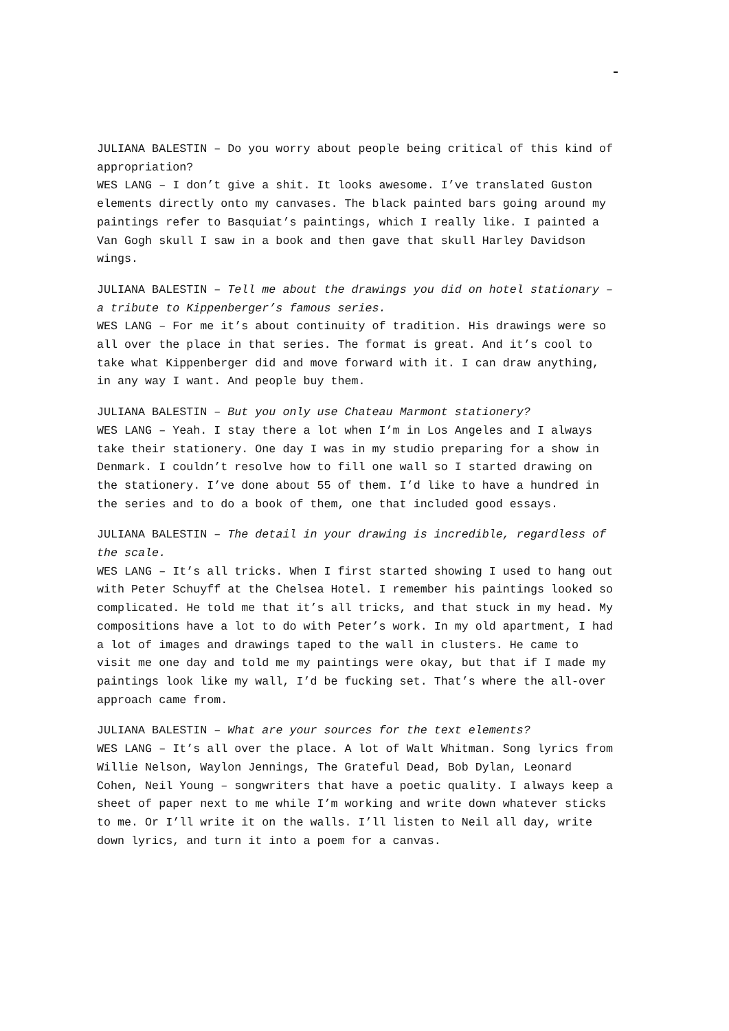JULIANA BALESTIN – Do you worry about people being critical of this kind of appropriation?
WES LANG – I don’t give a shit. It looks awesome. I’ve translated Guston elements directly onto my canvases. The black painted bars going around my paintings refer to Basquiat’s paintings, which I really like. I painted a Van Gogh skull I saw in a book and then gave that skull Harley Davidson wings.
JULIANA BALESTIN – Tell me about the drawings you did on hotel stationary – a tribute to Kippenberger’s famous series.
WES LANG – For me it’s about continuity of tradition. His drawings were so all over the place in that series. The format is great. And it’s cool to take what Kippenberger did and move forward with it. I can draw anything, in any way I want. And people buy them.
JULIANA BALESTIN – But you only use Chateau Marmont stationery?
WES LANG – Yeah. I stay there a lot when I’m in Los Angeles and I always take their stationery. One day I was in my studio preparing for a show in Denmark. I couldn’t resolve how to fill one wall so I started drawing on the stationery. I’ve done about 55 of them. I’d like to have a hundred in the series and to do a book of them, one that included good essays.
JULIANA BALESTIN – The detail in your drawing is incredible, regardless of the scale.
WES LANG – It’s all tricks. When I first started showing I used to hang out with Peter Schuyff at the Chelsea Hotel. I remember his paintings looked so complicated. He told me that it’s all tricks, and that stuck in my head. My compositions have a lot to do with Peter’s work. In my old apartment, I had a lot of images and drawings taped to the wall in clusters. He came to visit me one day and told me my paintings were okay, but that if I made my paintings look like my wall, I’d be fucking set. That’s where the all-over approach came from.
JULIANA BALESTIN – What are your sources for the text elements?
WES LANG – It’s all over the place. A lot of Walt Whitman. Song lyrics from Willie Nelson, Waylon Jennings, The Grateful Dead, Bob Dylan, Leonard Cohen, Neil Young – songwriters that have a poetic quality. I always keep a sheet of paper next to me while I’m working and write down whatever sticks to me. Or I’ll write it on the walls. I’ll listen to Neil all day, write down lyrics, and turn it into a poem for a canvas.